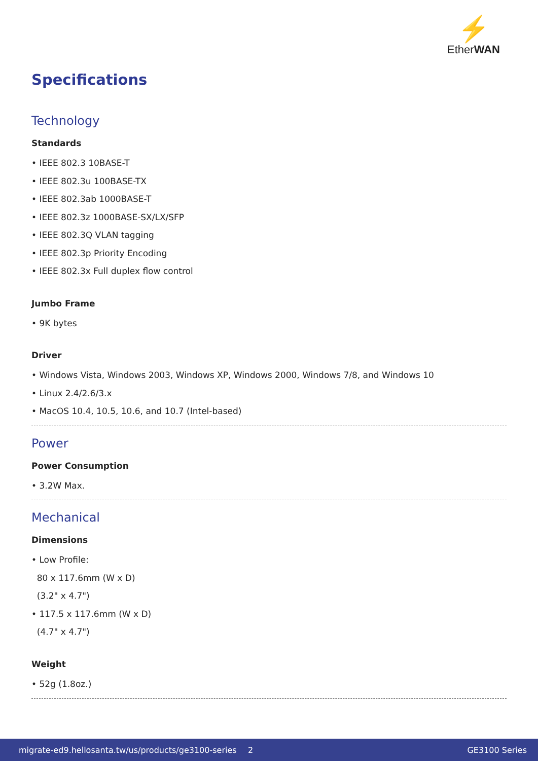⚡
EtherWAN
Specifications
Technology
Standards
• IEEE 802.3 10BASE-T
• IEEE 802.3u 100BASE-TX
• IEEE 802.3ab 1000BASE-T
• IEEE 802.3z 1000BASE-SX/LX/SFP
• IEEE 802.3Q VLAN tagging
• IEEE 802.3p Priority Encoding
• IEEE 802.3x Full duplex flow control
Jumbo Frame
• 9K bytes
Driver
• Windows Vista, Windows 2003, Windows XP, Windows 2000, Windows 7/8, and Windows 10
• Linux 2.4/2.6/3.x
• MacOS 10.4, 10.5, 10.6, and 10.7 (Intel-based)
Power
Power Consumption
• 3.2W Max.
Mechanical
Dimensions
• Low Profile:
80 x 117.6mm (W x D)
(3.2" x 4.7")
• 117.5 x 117.6mm (W x D)
(4.7" x 4.7")
Weight
• 52g (1.8oz.)
migrate-ed9.hellosanta.tw/us/products/ge3100-series 2 GE3100 Series